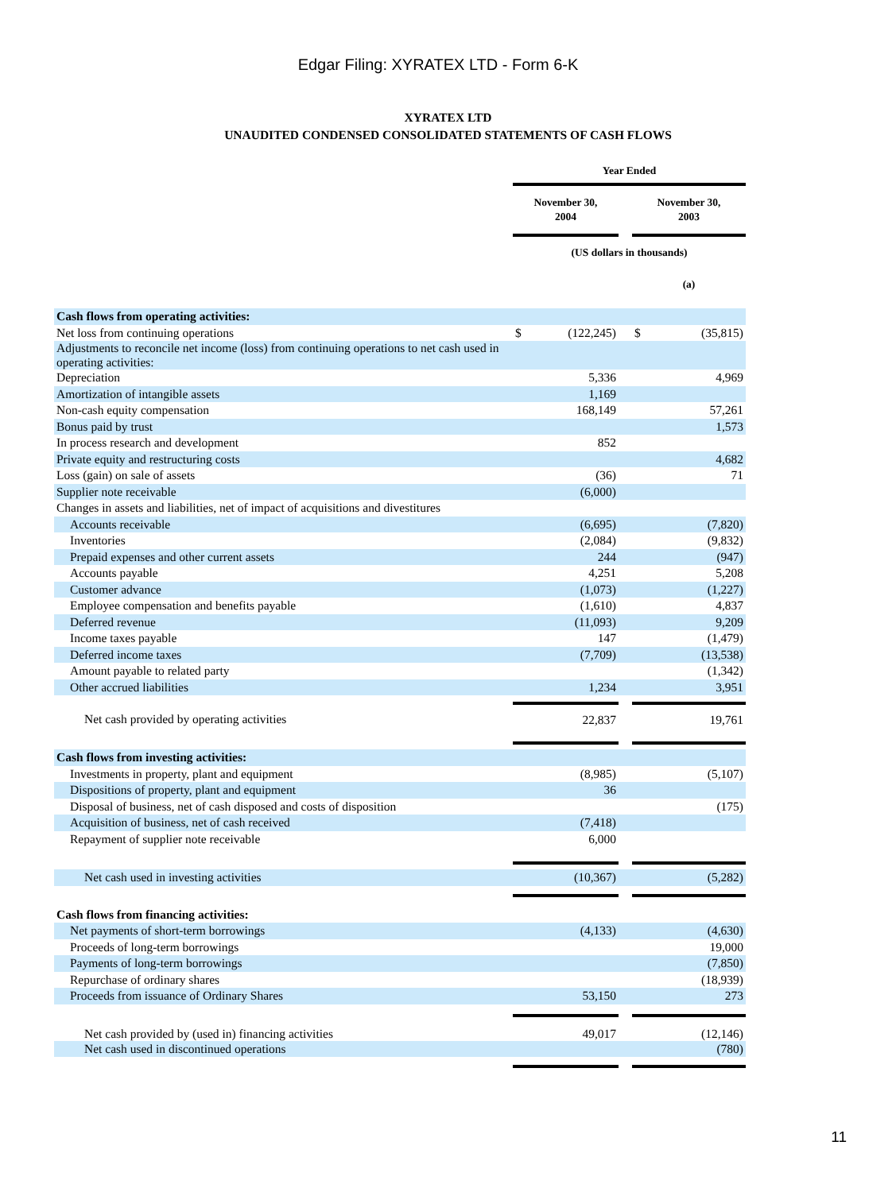Edgar Filing: XYRATEX LTD - Form 6-K
XYRATEX LTD
UNAUDITED CONDENSED CONSOLIDATED STATEMENTS OF CASH FLOWS
| | Year Ended | | | | |
| | November 30, 2004 | | | November 30, 2003 | |
| | (US dollars in thousands) | | | | |
| | | | | (a) | |
| Cash flows from operating activities: | | | | | |
| Net loss from continuing operations | $ | (122,245) | | $ | (35,815) |
| Adjustments to reconcile net income (loss) from continuing operations to net cash used in operating activities: | | | | | |
| Depreciation | | 5,336 | | | 4,969 |
| Amortization of intangible assets | | 1,169 | | | |
| Non-cash equity compensation | | 168,149 | | | 57,261 |
| Bonus paid by trust | | | | | 1,573 |
| In process research and development | | 852 | | | |
| Private equity and restructuring costs | | | | | 4,682 |
| Loss (gain) on sale of assets | | (36) | | | 71 |
| Supplier note receivable | | (6,000) | | | |
| Changes in assets and liabilities, net of impact of acquisitions and divestitures | | | | | |
| Accounts receivable | | (6,695) | | | (7,820) |
| Inventories | | (2,084) | | | (9,832) |
| Prepaid expenses and other current assets | | 244 | | | (947) |
| Accounts payable | | 4,251 | | | 5,208 |
| Customer advance | | (1,073) | | | (1,227) |
| Employee compensation and benefits payable | | (1,610) | | | 4,837 |
| Deferred revenue | | (11,093) | | | 9,209 |
| Income taxes payable | | 147 | | | (1,479) |
| Deferred income taxes | | (7,709) | | | (13,538) |
| Amount payable to related party | | | | | (1,342) |
| Other accrued liabilities | | 1,234 | | | 3,951 |
| Net cash provided by operating activities | | 22,837 | | | 19,761 |
| Cash flows from investing activities: | | | | | |
| Investments in property, plant and equipment | | (8,985) | | | (5,107) |
| Dispositions of property, plant and equipment | | 36 | | | |
| Disposal of business, net of cash disposed and costs of disposition | | | | | (175) |
| Acquisition of business, net of cash received | | (7,418) | | | |
| Repayment of supplier note receivable | | 6,000 | | | |
| Net cash used in investing activities | | (10,367) | | | (5,282) |
| Cash flows from financing activities: | | | | | |
| Net payments of short-term borrowings | | (4,133) | | | (4,630) |
| Proceeds of long-term borrowings | | | | | 19,000 |
| Payments of long-term borrowings | | | | | (7,850) |
| Repurchase of ordinary shares | | | | | (18,939) |
| Proceeds from issuance of Ordinary Shares | | 53,150 | | | 273 |
| Net cash provided by (used in) financing activities | | 49,017 | | | (12,146) |
| Net cash used in discontinued operations | | | | | (780) |
11